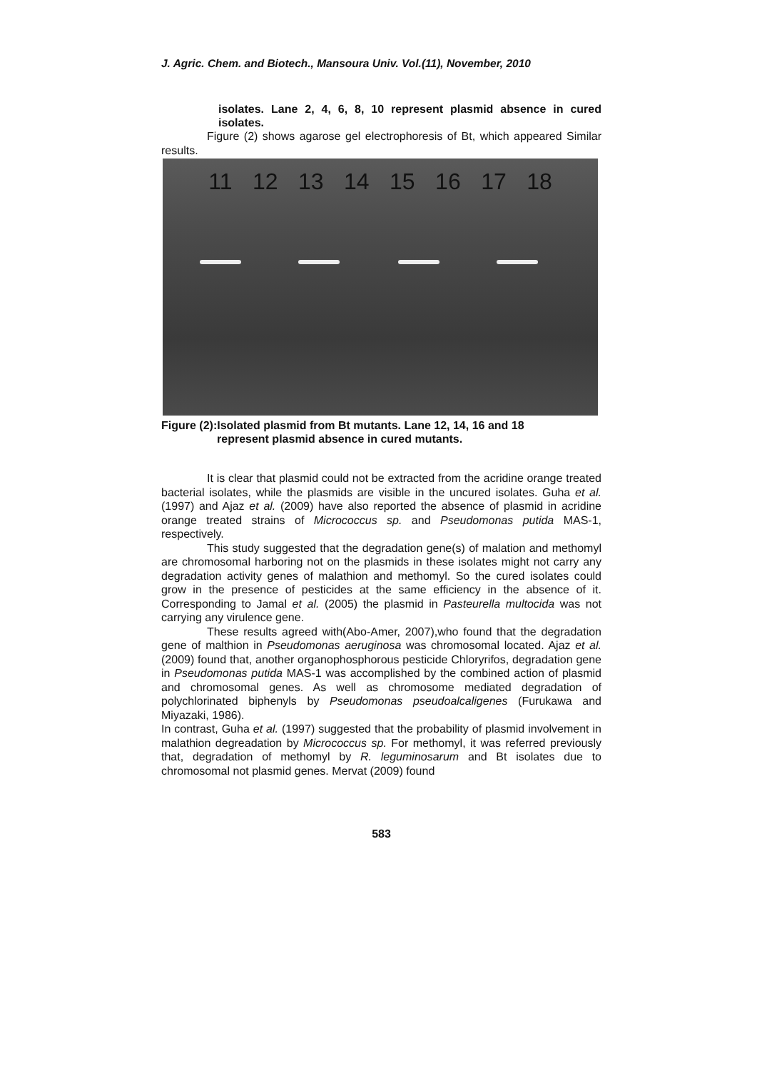J. Agric. Chem. and Biotech., Mansoura Univ. Vol.(11), November, 2010
isolates. Lane 2, 4, 6, 8, 10 represent plasmid absence in cured isolates.
Figure (2) shows agarose gel electrophoresis of Bt, which appeared Similar results.
11 12 13 14 15 16 17 18
Figure (2):Isolated plasmid from Bt mutants. Lane 12, 14, 16 and 18
represent plasmid absence in cured mutants.
It is clear that plasmid could not be extracted from the acridine orange treated bacterial isolates, while the plasmids are visible in the uncured isolates. Guha et al. (1997) and Ajaz et al. (2009) have also reported the absence of plasmid in acridine orange treated strains of Micrococcus sp. and Pseudomonas putida MAS-1, respectively.
This study suggested that the degradation gene(s) of malation and methomyl are chromosomal harboring not on the plasmids in these isolates might not carry any degradation activity genes of malathion and methomyl. So the cured isolates could grow in the presence of pesticides at the same efficiency in the absence of it. Corresponding to Jamal et al. (2005) the plasmid in Pasteurella multocida was not carrying any virulence gene.
These results agreed with(Abo-Amer, 2007),who found that the degradation gene of malthion in Pseudomonas aeruginosa was chromosomal located. Ajaz et al. (2009) found that, another organophosphorous pesticide Chloryrifos, degradation gene in Pseudomonas putida MAS-1 was accomplished by the combined action of plasmid and chromosomal genes. As well as chromosome mediated degradation of polychlorinated biphenyls by Pseudomonas pseudoalcaligenes (Furukawa and Miyazaki, 1986).
In contrast, Guha et al. (1997) suggested that the probability of plasmid involvement in malathion degreadation by Micrococcus sp. For methomyl, it was referred previously that, degradation of methomyl by R. leguminosarum and Bt isolates due to chromosomal not plasmid genes. Mervat (2009) found
583